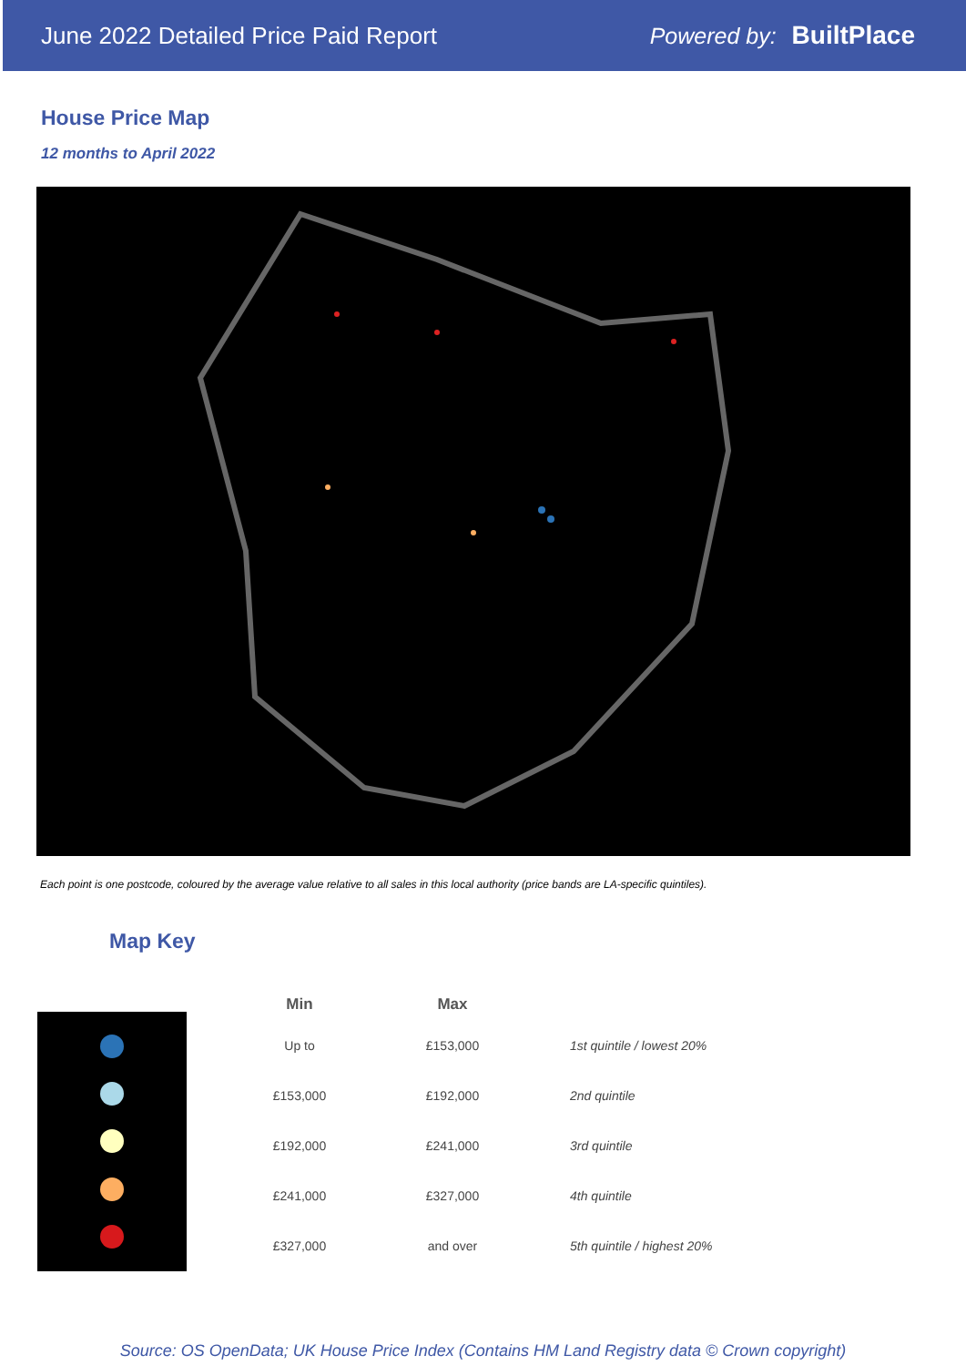June 2022 Detailed Price Paid Report Powered by: BuiltPlace
House Price Map
12 months to April 2022
Each point is one postcode, coloured by the average value relative to all sales in this local authority (price bands are LA-specific quintiles).
Map Key
| Min | Max | |
| --- | --- | --- |
| Up to | £153,000 | 1st quintile / lowest 20% |
| £153,000 | £192,000 | 2nd quintile |
| £192,000 | £241,000 | 3rd quintile |
| £241,000 | £327,000 | 4th quintile |
| £327,000 | and over | 5th quintile / highest 20% |
Source: OS OpenData; UK House Price Index (Contains HM Land Registry data © Crown copyright)